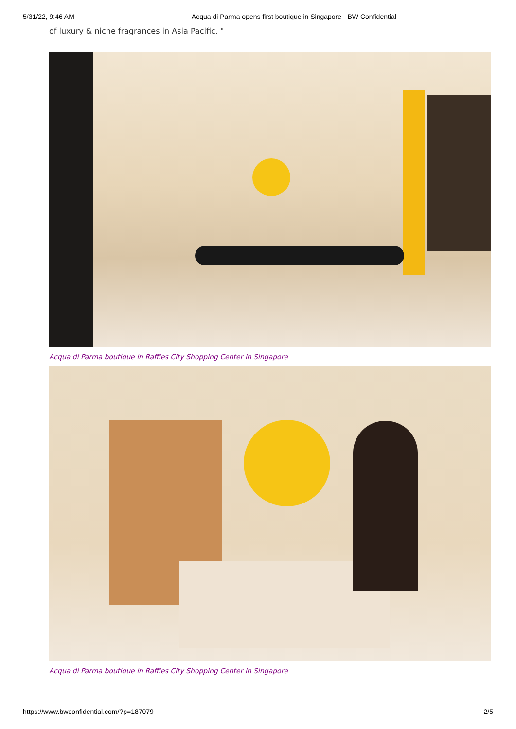5/31/22, 9:46 AM Acqua di Parma opens first boutique in Singapore - BW Confidential
of luxury & niche fragrances in Asia Pacific. "
Acqua di Parma boutique in Raffles City Shopping Center in Singapore
Acqua di Parma boutique in Raffles City Shopping Center in Singapore
https://www.bwconfidential.com/?p=187079 2/5